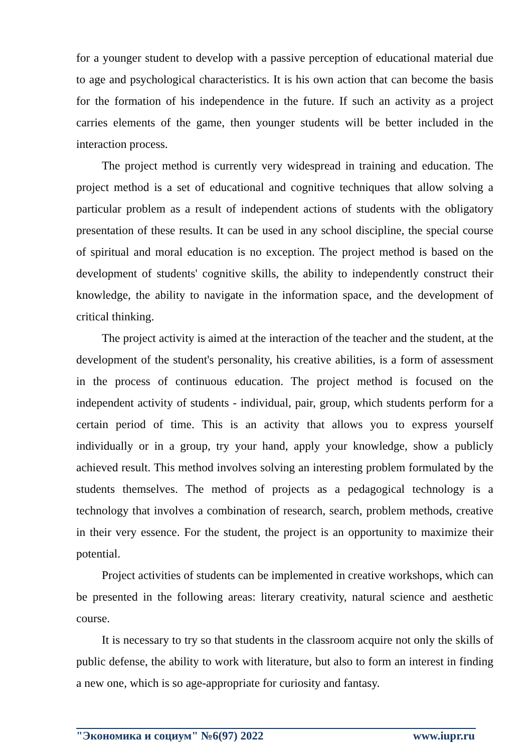for a younger student to develop with a passive perception of educational material due to age and psychological characteristics. It is his own action that can become the basis for the formation of his independence in the future. If such an activity as a project carries elements of the game, then younger students will be better included in the interaction process.
The project method is currently very widespread in training and education. The project method is a set of educational and cognitive techniques that allow solving a particular problem as a result of independent actions of students with the obligatory presentation of these results. It can be used in any school discipline, the special course of spiritual and moral education is no exception. The project method is based on the development of students' cognitive skills, the ability to independently construct their knowledge, the ability to navigate in the information space, and the development of critical thinking.
The project activity is aimed at the interaction of the teacher and the student, at the development of the student's personality, his creative abilities, is a form of assessment in the process of continuous education. The project method is focused on the independent activity of students - individual, pair, group, which students perform for a certain period of time. This is an activity that allows you to express yourself individually or in a group, try your hand, apply your knowledge, show a publicly achieved result. This method involves solving an interesting problem formulated by the students themselves. The method of projects as a pedagogical technology is a technology that involves a combination of research, search, problem methods, creative in their very essence. For the student, the project is an opportunity to maximize their potential.
Project activities of students can be implemented in creative workshops, which can be presented in the following areas: literary creativity, natural science and aesthetic course.
It is necessary to try so that students in the classroom acquire not only the skills of public defense, the ability to work with literature, but also to form an interest in finding a new one, which is so age-appropriate for curiosity and fantasy.
"Экономика и социум" №6(97) 2022 www.iupr.ru